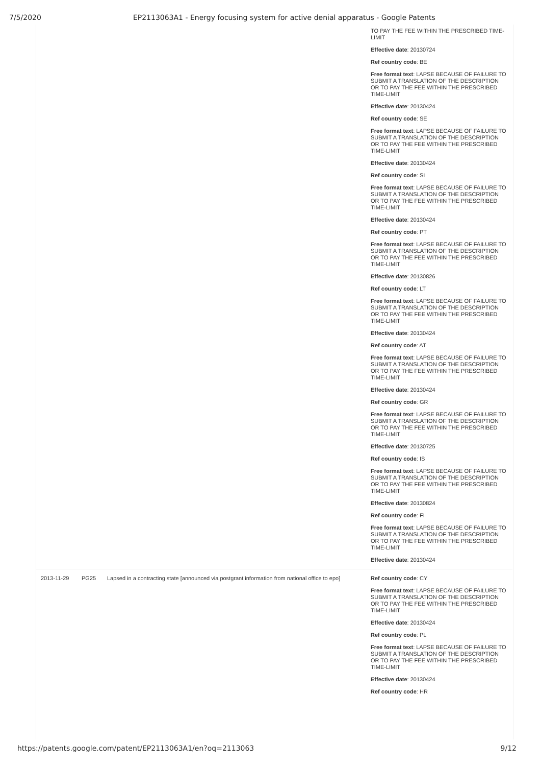7/5/2020 EP2113063A1 - Energy focusing system for active denial apparatus - Google Patents
| | | | TO PAY THE FEE WITHIN THE PRESCRIBED TIME-LIMIT Effective date : 20130724 Ref country code : BE Free format text : LAPSE BECAUSE OF FAILURE TO SUBMIT A TRANSLATION OF THE DESCRIPTION OR TO PAY THE FEE WITHIN THE PRESCRIBED TIME-LIMIT Effective date : 20130424 Ref country code : SE Free format text : LAPSE BECAUSE OF FAILURE TO SUBMIT A TRANSLATION OF THE DESCRIPTION OR TO PAY THE FEE WITHIN THE PRESCRIBED TIME-LIMIT Effective date : 20130424 Ref country code : SI Free format text : LAPSE BECAUSE OF FAILURE TO SUBMIT A TRANSLATION OF THE DESCRIPTION OR TO PAY THE FEE WITHIN THE PRESCRIBED TIME-LIMIT Effective date : 20130424 Ref country code : PT Free format text : LAPSE BECAUSE OF FAILURE TO SUBMIT A TRANSLATION OF THE DESCRIPTION OR TO PAY THE FEE WITHIN THE PRESCRIBED TIME-LIMIT Effective date : 20130826 Ref country code : LT Free format text : LAPSE BECAUSE OF FAILURE TO SUBMIT A TRANSLATION OF THE DESCRIPTION OR TO PAY THE FEE WITHIN THE PRESCRIBED TIME-LIMIT Effective date : 20130424 Ref country code : AT Free format text : LAPSE BECAUSE OF FAILURE TO SUBMIT A TRANSLATION OF THE DESCRIPTION OR TO PAY THE FEE WITHIN THE PRESCRIBED TIME-LIMIT Effective date : 20130424 Ref country code : GR Free format text : LAPSE BECAUSE OF FAILURE TO SUBMIT A TRANSLATION OF THE DESCRIPTION OR TO PAY THE FEE WITHIN THE PRESCRIBED TIME-LIMIT Effective date : 20130725 Ref country code : IS Free format text : LAPSE BECAUSE OF FAILURE TO SUBMIT A TRANSLATION OF THE DESCRIPTION OR TO PAY THE FEE WITHIN THE PRESCRIBED TIME-LIMIT Effective date : 20130824 Ref country code : FI Free format text : LAPSE BECAUSE OF FAILURE TO SUBMIT A TRANSLATION OF THE DESCRIPTION OR TO PAY THE FEE WITHIN THE PRESCRIBED TIME-LIMIT Effective date : 20130424 |
| 2013-11-29 | PG25 | Lapsed in a contracting state [announced via postgrant information from national office to epo] | Ref country code : CY Free format text : LAPSE BECAUSE OF FAILURE TO SUBMIT A TRANSLATION OF THE DESCRIPTION OR TO PAY THE FEE WITHIN THE PRESCRIBED TIME-LIMIT Effective date : 20130424 Ref country code : PL Free format text : LAPSE BECAUSE OF FAILURE TO SUBMIT A TRANSLATION OF THE DESCRIPTION OR TO PAY THE FEE WITHIN THE PRESCRIBED TIME-LIMIT Effective date : 20130424 Ref country code : HR |
https://patents.google.com/patent/EP2113063A1/en?oq=2113063 9/12